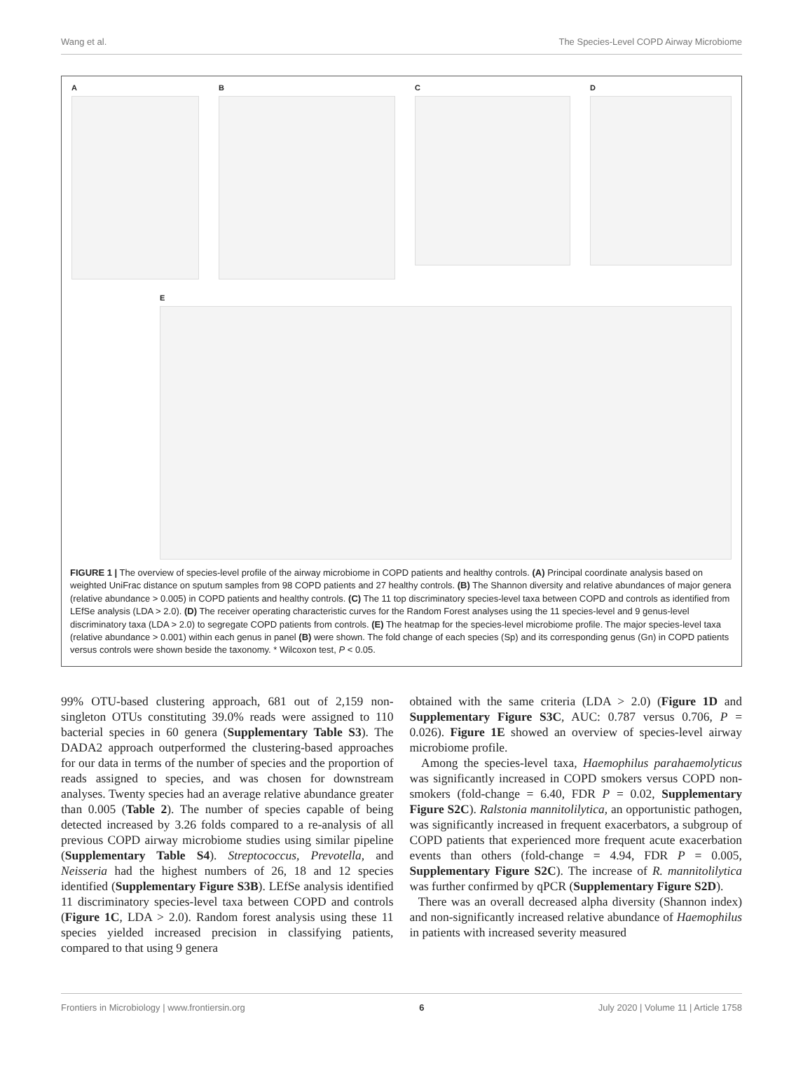Wang et al. The Species-Level COPD Airway Microbiome
A
B
C
D
E
FIGURE 1 | The overview of species-level profile of the airway microbiome in COPD patients and healthy controls. (A) Principal coordinate analysis based on weighted UniFrac distance on sputum samples from 98 COPD patients and 27 healthy controls. (B) The Shannon diversity and relative abundances of major genera (relative abundance > 0.005) in COPD patients and healthy controls. (C) The 11 top discriminatory species-level taxa between COPD and controls as identified from LEfSe analysis (LDA > 2.0). (D) The receiver operating characteristic curves for the Random Forest analyses using the 11 species-level and 9 genus-level discriminatory taxa (LDA > 2.0) to segregate COPD patients from controls. (E) The heatmap for the species-level microbiome profile. The major species-level taxa (relative abundance > 0.001) within each genus in panel (B) were shown. The fold change of each species (Sp) and its corresponding genus (Gn) in COPD patients versus controls were shown beside the taxonomy. * Wilcoxon test, P < 0.05.
99% OTU-based clustering approach, 681 out of 2,159 non-singleton OTUs constituting 39.0% reads were assigned to 110 bacterial species in 60 genera (Supplementary Table S3). The DADA2 approach outperformed the clustering-based approaches for our data in terms of the number of species and the proportion of reads assigned to species, and was chosen for downstream analyses. Twenty species had an average relative abundance greater than 0.005 (Table 2). The number of species capable of being detected increased by 3.26 folds compared to a re-analysis of all previous COPD airway microbiome studies using similar pipeline (Supplementary Table S4). Streptococcus, Prevotella, and Neisseria had the highest numbers of 26, 18 and 12 species identified (Supplementary Figure S3B). LEfSe analysis identified 11 discriminatory species-level taxa between COPD and controls (Figure 1C, LDA > 2.0). Random forest analysis using these 11 species yielded increased precision in classifying patients, compared to that using 9 genera
obtained with the same criteria (LDA > 2.0) (Figure 1D and Supplementary Figure S3C, AUC: 0.787 versus 0.706, P = 0.026). Figure 1E showed an overview of species-level airway microbiome profile.
Among the species-level taxa, Haemophilus parahaemolyticus was significantly increased in COPD smokers versus COPD non-smokers (fold-change = 6.40, FDR P = 0.02, Supplementary Figure S2C). Ralstonia mannitolilytica, an opportunistic pathogen, was significantly increased in frequent exacerbators, a subgroup of COPD patients that experienced more frequent acute exacerbation events than others (fold-change = 4.94, FDR P = 0.005, Supplementary Figure S2C). The increase of R. mannitolilytica was further confirmed by qPCR (Supplementary Figure S2D).
There was an overall decreased alpha diversity (Shannon index) and non-significantly increased relative abundance of Haemophilus in patients with increased severity measured
Frontiers in Microbiology | www.frontiersin.org 6 July 2020 | Volume 11 | Article 1758